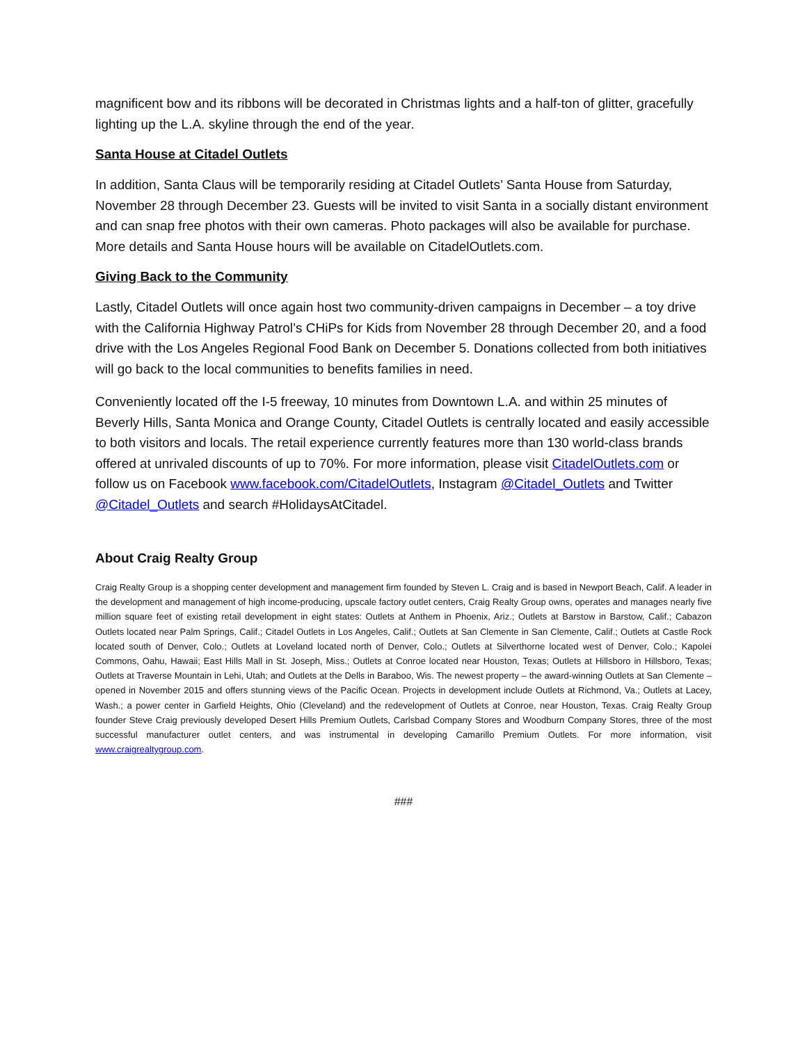magnificent bow and its ribbons will be decorated in Christmas lights and a half-ton of glitter, gracefully lighting up the L.A. skyline through the end of the year.
Santa House at Citadel Outlets
In addition, Santa Claus will be temporarily residing at Citadel Outlets’ Santa House from Saturday, November 28 through December 23. Guests will be invited to visit Santa in a socially distant environment and can snap free photos with their own cameras. Photo packages will also be available for purchase. More details and Santa House hours will be available on CitadelOutlets.com.
Giving Back to the Community
Lastly, Citadel Outlets will once again host two community-driven campaigns in December – a toy drive with the California Highway Patrol’s CHiPs for Kids from November 28 through December 20, and a food drive with the Los Angeles Regional Food Bank on December 5. Donations collected from both initiatives will go back to the local communities to benefits families in need.
Conveniently located off the I-5 freeway, 10 minutes from Downtown L.A. and within 25 minutes of Beverly Hills, Santa Monica and Orange County, Citadel Outlets is centrally located and easily accessible to both visitors and locals. The retail experience currently features more than 130 world-class brands offered at unrivaled discounts of up to 70%. For more information, please visit CitadelOutlets.com or follow us on Facebook www.facebook.com/CitadelOutlets, Instagram @Citadel_Outlets and Twitter @Citadel_Outlets and search #HolidaysAtCitadel.
About Craig Realty Group
Craig Realty Group is a shopping center development and management firm founded by Steven L. Craig and is based in Newport Beach, Calif. A leader in the development and management of high income-producing, upscale factory outlet centers, Craig Realty Group owns, operates and manages nearly five million square feet of existing retail development in eight states: Outlets at Anthem in Phoenix, Ariz.; Outlets at Barstow in Barstow, Calif.; Cabazon Outlets located near Palm Springs, Calif.; Citadel Outlets in Los Angeles, Calif.; Outlets at San Clemente in San Clemente, Calif.; Outlets at Castle Rock located south of Denver, Colo.; Outlets at Loveland located north of Denver, Colo.; Outlets at Silverthorne located west of Denver, Colo.; Kapolei Commons, Oahu, Hawaii; East Hills Mall in St. Joseph, Miss.; Outlets at Conroe located near Houston, Texas; Outlets at Hillsboro in Hillsboro, Texas; Outlets at Traverse Mountain in Lehi, Utah; and Outlets at the Dells in Baraboo, Wis. The newest property – the award-winning Outlets at San Clemente – opened in November 2015 and offers stunning views of the Pacific Ocean. Projects in development include Outlets at Richmond, Va.; Outlets at Lacey, Wash.; a power center in Garfield Heights, Ohio (Cleveland) and the redevelopment of Outlets at Conroe, near Houston, Texas. Craig Realty Group founder Steve Craig previously developed Desert Hills Premium Outlets, Carlsbad Company Stores and Woodburn Company Stores, three of the most successful manufacturer outlet centers, and was instrumental in developing Camarillo Premium Outlets. For more information, visit www.craigrealtygroup.com.
###